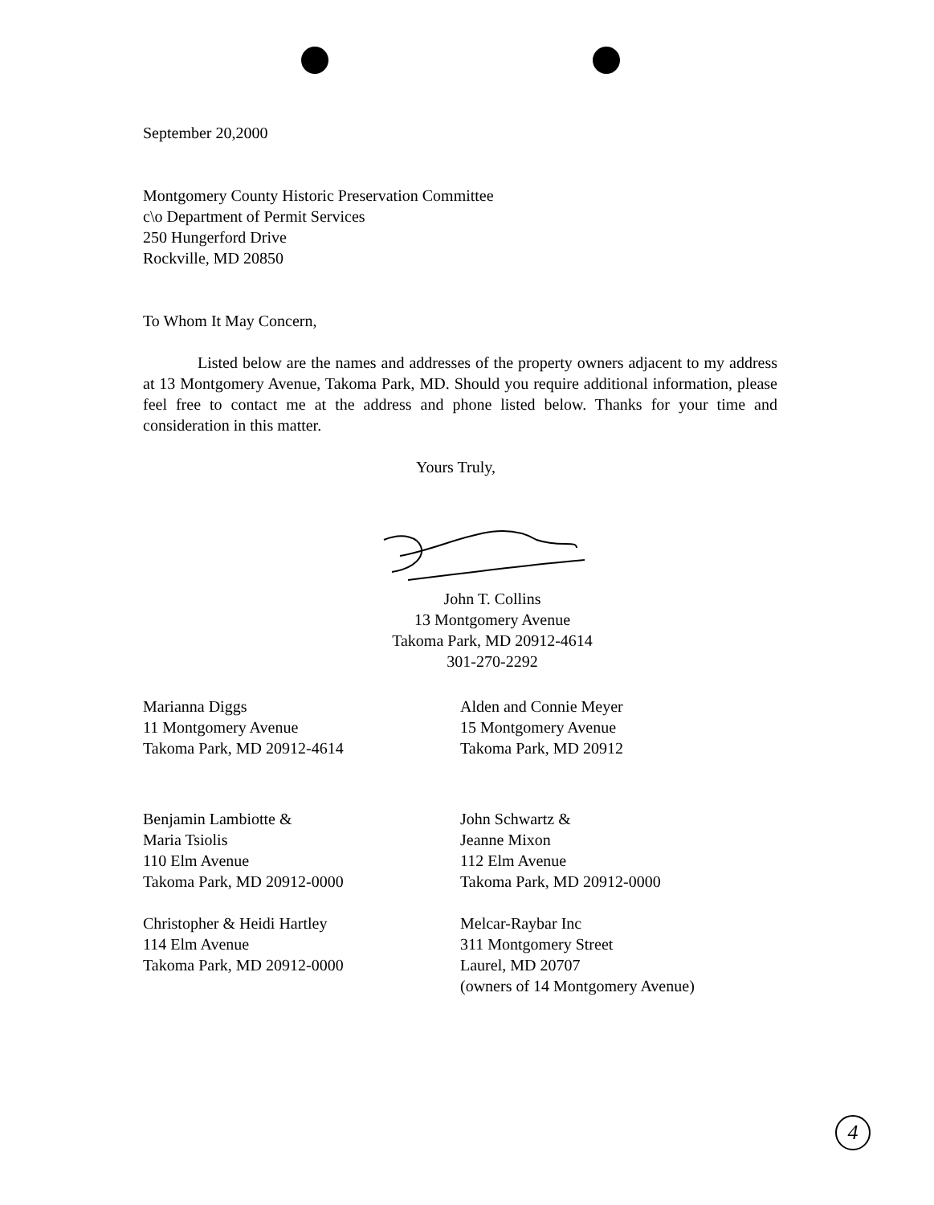September 20,2000
Montgomery County Historic Preservation Committee
c\o Department of Permit Services
250 Hungerford Drive
Rockville, MD 20850
To Whom It May Concern,
Listed below are the names and addresses of the property owners adjacent to my address at 13 Montgomery Avenue, Takoma Park, MD. Should you require additional information, please feel free to contact me at the address and phone listed below. Thanks for your time and consideration in this matter.
Yours Truly,
John T. Collins
13 Montgomery Avenue
Takoma Park, MD 20912-4614
301-270-2292
Marianna Diggs
11 Montgomery Avenue
Takoma Park, MD 20912-4614
Alden and Connie Meyer
15 Montgomery Avenue
Takoma Park, MD 20912
Benjamin Lambiotte &
Maria Tsiolis
110 Elm Avenue
Takoma Park, MD 20912-0000
John Schwartz &
Jeanne Mixon
112 Elm Avenue
Takoma Park, MD 20912-0000
Christopher & Heidi Hartley
114 Elm Avenue
Takoma Park, MD 20912-0000
Melcar-Raybar Inc
311 Montgomery Street
Laurel, MD 20707
(owners of 14 Montgomery Avenue)
4